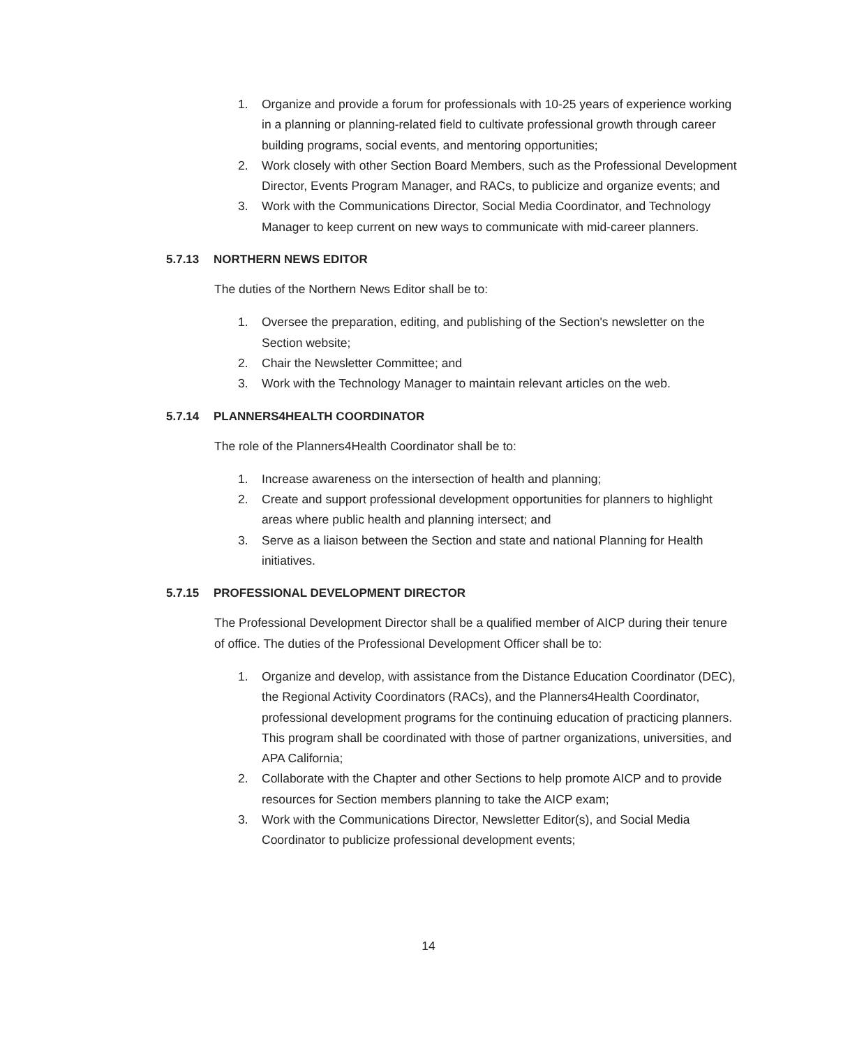1. Organize and provide a forum for professionals with 10-25 years of experience working in a planning or planning-related field to cultivate professional growth through career building programs, social events, and mentoring opportunities;
2. Work closely with other Section Board Members, such as the Professional Development Director, Events Program Manager, and RACs, to publicize and organize events; and
3. Work with the Communications Director, Social Media Coordinator, and Technology Manager to keep current on new ways to communicate with mid-career planners.
5.7.13 NORTHERN NEWS EDITOR
The duties of the Northern News Editor shall be to:
1. Oversee the preparation, editing, and publishing of the Section's newsletter on the Section website;
2. Chair the Newsletter Committee; and
3. Work with the Technology Manager to maintain relevant articles on the web.
5.7.14 PLANNERS4HEALTH COORDINATOR
The role of the Planners4Health Coordinator shall be to:
1. Increase awareness on the intersection of health and planning;
2. Create and support professional development opportunities for planners to highlight areas where public health and planning intersect; and
3. Serve as a liaison between the Section and state and national Planning for Health initiatives.
5.7.15 PROFESSIONAL DEVELOPMENT DIRECTOR
The Professional Development Director shall be a qualified member of AICP during their tenure of office. The duties of the Professional Development Officer shall be to:
1. Organize and develop, with assistance from the Distance Education Coordinator (DEC), the Regional Activity Coordinators (RACs), and the Planners4Health Coordinator, professional development programs for the continuing education of practicing planners. This program shall be coordinated with those of partner organizations, universities, and APA California;
2. Collaborate with the Chapter and other Sections to help promote AICP and to provide resources for Section members planning to take the AICP exam;
3. Work with the Communications Director, Newsletter Editor(s), and Social Media Coordinator to publicize professional development events;
14